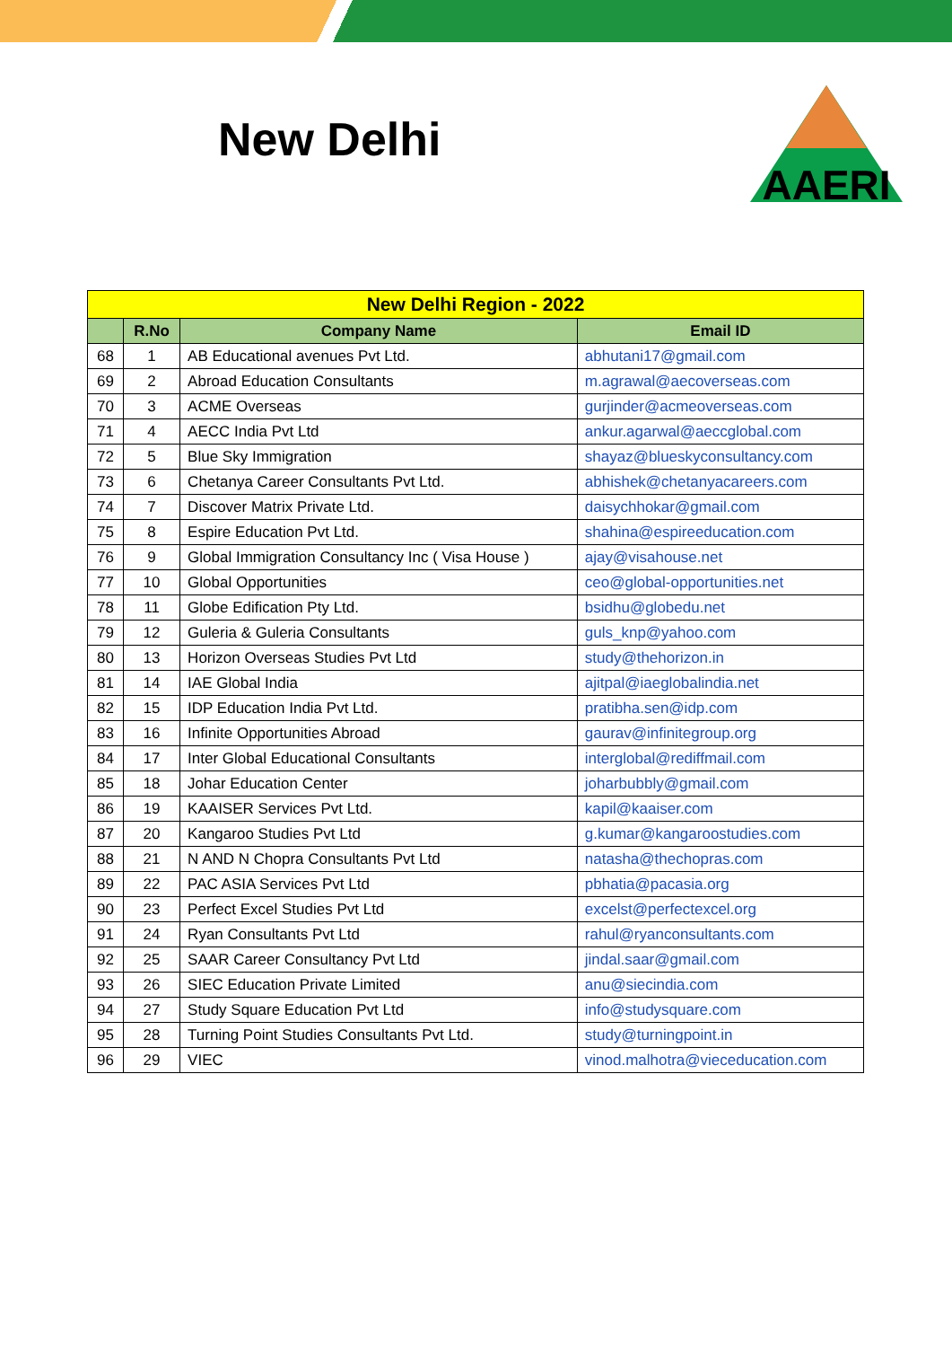New Delhi
AAERI
| New Delhi Region - 2022 | | | |
| --- | --- | --- | --- |
| | R.No | Company Name | Email ID |
| 68 | 1 | AB Educational avenues Pvt Ltd. | abhutani17@gmail.com |
| 69 | 2 | Abroad Education Consultants | m.agrawal@aecoverseas.com |
| 70 | 3 | ACME Overseas | gurjinder@acmeoverseas.com |
| 71 | 4 | AECC India Pvt Ltd | ankur.agarwal@aeccglobal.com |
| 72 | 5 | Blue Sky Immigration | shayaz@blueskyconsultancy.com |
| 73 | 6 | Chetanya Career Consultants Pvt Ltd. | abhishek@chetanyacareers.com |
| 74 | 7 | Discover Matrix Private Ltd. | daisychhokar@gmail.com |
| 75 | 8 | Espire Education Pvt Ltd. | shahina@espireeducation.com |
| 76 | 9 | Global Immigration Consultancy Inc ( Visa House ) | ajay@visahouse.net |
| 77 | 10 | Global Opportunities | ceo@global-opportunities.net |
| 78 | 11 | Globe Edification Pty Ltd. | bsidhu@globedu.net |
| 79 | 12 | Guleria & Guleria Consultants | guls_knp@yahoo.com |
| 80 | 13 | Horizon Overseas Studies Pvt Ltd | study@thehorizon.in |
| 81 | 14 | IAE Global India | ajitpal@iaeglobalindia.net |
| 82 | 15 | IDP Education India Pvt Ltd. | pratibha.sen@idp.com |
| 83 | 16 | Infinite Opportunities Abroad | gaurav@infinitegroup.org |
| 84 | 17 | Inter Global Educational Consultants | interglobal@rediffmail.com |
| 85 | 18 | Johar Education Center | joharbubbly@gmail.com |
| 86 | 19 | KAAISER Services Pvt Ltd. | kapil@kaaiser.com |
| 87 | 20 | Kangaroo Studies Pvt Ltd | g.kumar@kangaroostudies.com |
| 88 | 21 | N AND N Chopra Consultants Pvt Ltd | natasha@thechopras.com |
| 89 | 22 | PAC ASIA Services Pvt Ltd | pbhatia@pacasia.org |
| 90 | 23 | Perfect Excel Studies Pvt Ltd | excelst@perfectexcel.org |
| 91 | 24 | Ryan Consultants Pvt Ltd | rahul@ryanconsultants.com |
| 92 | 25 | SAAR Career Consultancy Pvt Ltd | jindal.saar@gmail.com |
| 93 | 26 | SIEC Education Private Limited | anu@siecindia.com |
| 94 | 27 | Study Square Education Pvt Ltd | info@studysquare.com |
| 95 | 28 | Turning Point Studies Consultants Pvt Ltd. | study@turningpoint.in |
| 96 | 29 | VIEC | vinod.malhotra@vieceducation.com |